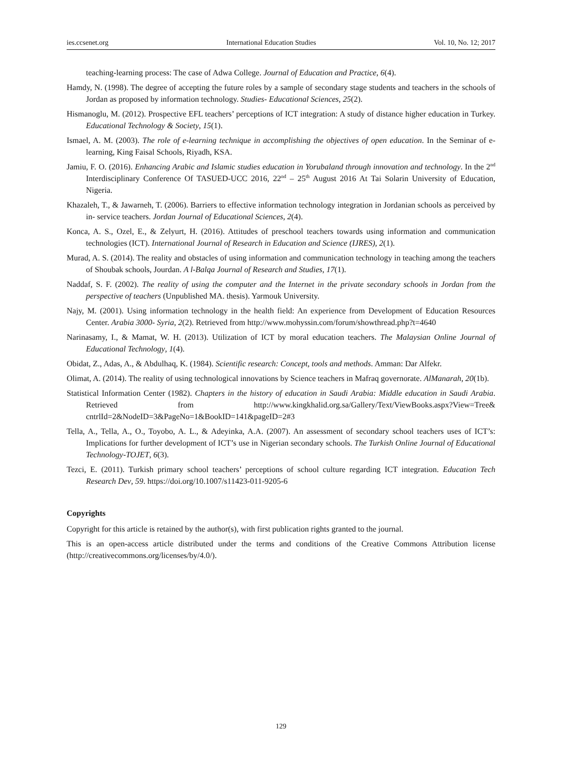ies.ccsenet.org International Education Studies Vol. 10, No. 12; 2017
teaching-learning process: The case of Adwa College. Journal of Education and Practice, 6(4).
Hamdy, N. (1998). The degree of accepting the future roles by a sample of secondary stage students and teachers in the schools of Jordan as proposed by information technology. Studies- Educational Sciences, 25(2).
Hismanoglu, M. (2012). Prospective EFL teachers’ perceptions of ICT integration: A study of distance higher education in Turkey. Educational Technology & Society, 15(1).
Ismael, A. M. (2003). The role of e-learning technique in accomplishing the objectives of open education. In the Seminar of e-learning, King Faisal Schools, Riyadh, KSA.
Jamiu, F. O. (2016). Enhancing Arabic and Islamic studies education in Yorubaland through innovation and technology. In the 2<sup>nd</sup> Interdisciplinary Conference Of TASUED-UCC 2016, 22<sup>nd</sup> – 25<sup>th</sup> August 2016 At Tai Solarin University of Education, Nigeria.
Khazaleh, T., & Jawarneh, T. (2006). Barriers to effective information technology integration in Jordanian schools as perceived by in- service teachers. Jordan Journal of Educational Sciences, 2(4).
Konca, A. S., Ozel, E., & Zelyurt, H. (2016). Attitudes of preschool teachers towards using information and communication technologies (ICT). International Journal of Research in Education and Science (IJRES), 2(1).
Murad, A. S. (2014). The reality and obstacles of using information and communication technology in teaching among the teachers of Shoubak schools, Jourdan. A l-Balqa Journal of Research and Studies, 17(1).
Naddaf, S. F. (2002). The reality of using the computer and the Internet in the private secondary schools in Jordan from the perspective of teachers (Unpublished MA. thesis). Yarmouk University.
Najy, M. (2001). Using information technology in the health field: An experience from Development of Education Resources Center. Arabia 3000- Syria, 2(2). Retrieved from http://www.mohyssin.com/forum/showthread.php?t=4640
Narinasamy, I., & Mamat, W. H. (2013). Utilization of ICT by moral education teachers. The Malaysian Online Journal of Educational Technology, 1(4).
Obidat, Z., Adas, A., & Abdulhaq, K. (1984). Scientific research: Concept, tools and methods. Amman: Dar Alfekr.
Olimat, A. (2014). The reality of using technological innovations by Science teachers in Mafraq governorate. AlManarah, 20(1b).
Statistical Information Center (1982). Chapters in the history of education in Saudi Arabia: Middle education in Saudi Arabia. Retrieved from http://www.kingkhalid.org.sa/Gallery/Text/ViewBooks.aspx?View=Tree& cntrlId=2&NodeID=3&PageNo=1&BookID=141&pageID=2#3
Tella, A., Tella, A., O., Toyobo, A. L., & Adeyinka, A.A. (2007). An assessment of secondary school teachers uses of ICT’s: Implications for further development of ICT’s use in Nigerian secondary schools. The Turkish Online Journal of Educational Technology-TOJET, 6(3).
Tezci, E. (2011). Turkish primary school teachers’ perceptions of school culture regarding ICT integration. Education Tech Research Dev, 59. https://doi.org/10.1007/s11423-011-9205-6
Copyrights
Copyright for this article is retained by the author(s), with first publication rights granted to the journal.
This is an open-access article distributed under the terms and conditions of the Creative Commons Attribution license (http://creativecommons.org/licenses/by/4.0/).
129